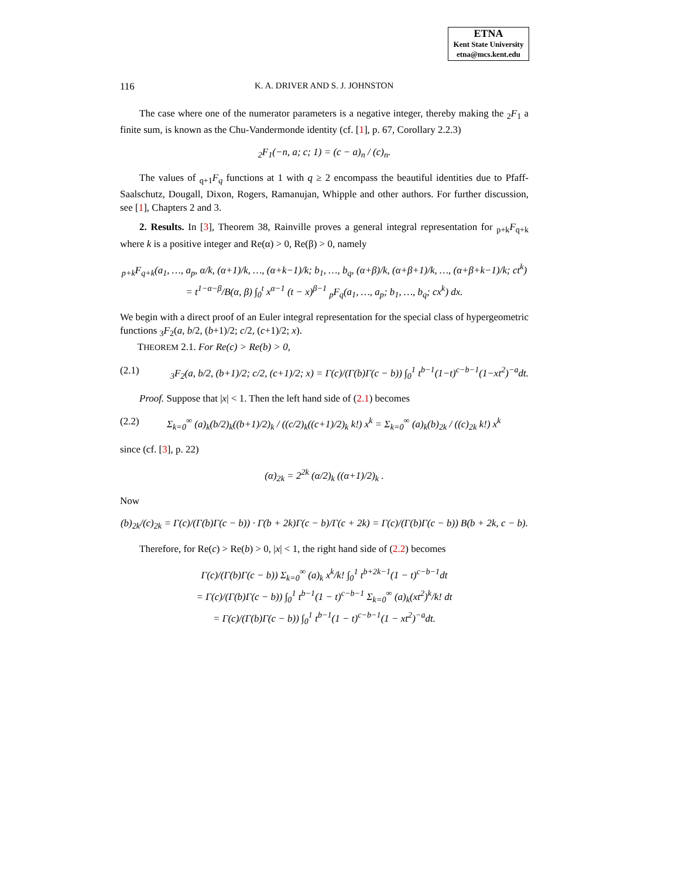ETNA
Kent State University
etna@mcs.kent.edu
116 K. A. DRIVER AND S. J. JOHNSTON
The case where one of the numerator parameters is a negative integer, thereby making the <sub>2</sub>F<sub>1</sub> a finite sum, is known as the Chu-Vandermonde identity (cf. [1], p. 67, Corollary 2.2.3)
<sub>2</sub>F<sub>1</sub>(−n, a; c; 1) = (c − a)<sub>n</sub> / (c)<sub>n</sub>.
The values of <sub>q+1</sub>F<sub>q</sub> functions at 1 with q ≥ 2 encompass the beautiful identities due to Pfaff-Saalschutz, Dougall, Dixon, Rogers, Ramanujan, Whipple and other authors. For further discussion, see [1], Chapters 2 and 3.
2. Results. In [3], Theorem 38, Rainville proves a general integral representation for <sub>p+k</sub>F<sub>q+k</sub> where k is a positive integer and Re(α) > 0, Re(β) > 0, namely
<sub>p+k</sub>F<sub>q+k</sub>(a<sub>1</sub>, …, a<sub>p</sub>, α/k, (α+1)/k, …, (α+k−1)/k; b<sub>1</sub>, …, b<sub>q</sub>, (α+β)/k, (α+β+1)/k, …, (α+β+k−1)/k; ct<sup>k</sup>)
= t<sup>1−α−β</sup>/B(α, β) ∫<sub>0</sub><sup>t</sup> x<sup>α−1</sup> (t − x)<sup>β−1</sup> <sub>p</sub>F<sub>q</sub>(a<sub>1</sub>, …, a<sub>p</sub>; b<sub>1</sub>, …, b<sub>q</sub>; cx<sup>k</sup>) dx.
We begin with a direct proof of an Euler integral representation for the special class of hypergeometric functions <sub>3</sub>F<sub>2</sub>(a, b/2, (b+1)/2; c/2, (c+1)/2; x).
THEOREM 2.1. For Re(c) > Re(b) > 0,
(2.1) <sub>3</sub>F<sub>2</sub>(a, b/2, (b+1)/2; c/2, (c+1)/2; x) = Γ(c)/(Γ(b)Γ(c − b)) ∫<sub>0</sub><sup>1</sup> t<sup>b−1</sup>(1−t)<sup>c−b−1</sup>(1−xt<sup>2</sup>)<sup>−a</sup>dt.
Proof. Suppose that |x| < 1. Then the left hand side of (2.1) becomes
(2.2) Σ<sub>k=0</sub><sup>∞</sup> (a)<sub>k</sub>(b/2)<sub>k</sub>((b+1)/2)<sub>k</sub> / ((c/2)<sub>k</sub>((c+1)/2)<sub>k</sub> k!) x<sup>k</sup> = Σ<sub>k=0</sub><sup>∞</sup> (a)<sub>k</sub>(b)<sub>2k</sub> / ((c)<sub>2k</sub> k!) x<sup>k</sup>
since (cf. [3], p. 22)
(α)<sub>2k</sub> = 2<sup>2k</sup> (α/2)<sub>k</sub> ((α+1)/2)<sub>k</sub> .
Now
(b)<sub>2k</sub>/(c)<sub>2k</sub> = Γ(c)/(Γ(b)Γ(c − b)) · Γ(b + 2k)Γ(c − b)/Γ(c + 2k) = Γ(c)/(Γ(b)Γ(c − b)) B(b + 2k, c − b).
Therefore, for Re(c) > Re(b) > 0, |x| < 1, the right hand side of (2.2) becomes
Γ(c)/(Γ(b)Γ(c − b)) Σ<sub>k=0</sub><sup>∞</sup> (a)<sub>k</sub> x<sup>k</sup>/k! ∫<sub>0</sub><sup>1</sup> t<sup>b+2k−1</sup>(1 − t)<sup>c−b−1</sup>dt
= Γ(c)/(Γ(b)Γ(c − b)) ∫<sub>0</sub><sup>1</sup> t<sup>b−1</sup>(1 − t)<sup>c−b−1</sup> Σ<sub>k=0</sub><sup>∞</sup> (a)<sub>k</sub>(xt<sup>2</sup>)<sup>k</sup>/k! dt
= Γ(c)/(Γ(b)Γ(c − b)) ∫<sub>0</sub><sup>1</sup> t<sup>b−1</sup>(1 − t)<sup>c−b−1</sup>(1 − xt<sup>2</sup>)<sup>−a</sup>dt.